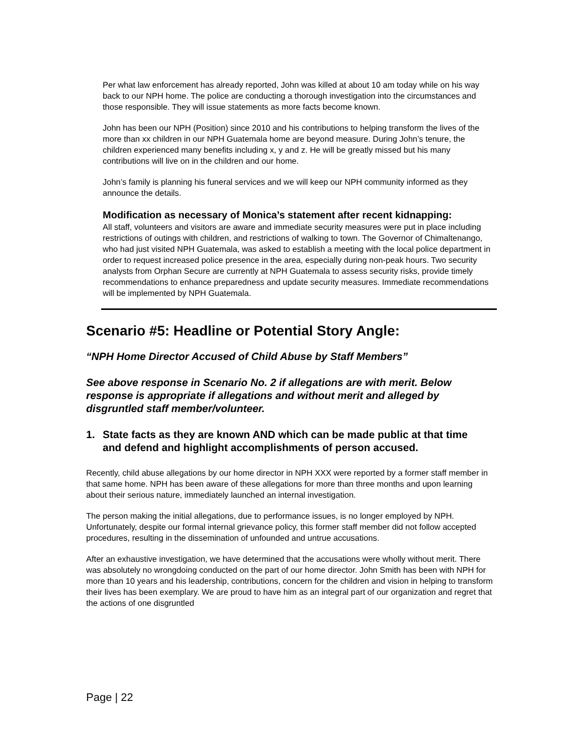Per what law enforcement has already reported, John was killed at about 10 am today while on his way back to our NPH home. The police are conducting a thorough investigation into the circumstances and those responsible. They will issue statements as more facts become known.
John has been our NPH (Position) since 2010 and his contributions to helping transform the lives of the more than xx children in our NPH Guatemala home are beyond measure. During John’s tenure, the children experienced many benefits including x, y and z. He will be greatly missed but his many contributions will live on in the children and our home.
John’s family is planning his funeral services and we will keep our NPH community informed as they announce the details.
Modification as necessary of Monica’s statement after recent kidnapping:
All staff, volunteers and visitors are aware and immediate security measures were put in place including restrictions of outings with children, and restrictions of walking to town. The Governor of Chimaltenango, who had just visited NPH Guatemala, was asked to establish a meeting with the local police department in order to request increased police presence in the area, especially during non-peak hours. Two security analysts from Orphan Secure are currently at NPH Guatemala to assess security risks, provide timely recommendations to enhance preparedness and update security measures. Immediate recommendations will be implemented by NPH Guatemala.
Scenario #5: Headline or Potential Story Angle:
“NPH Home Director Accused of Child Abuse by Staff Members”
See above response in Scenario No. 2 if allegations are with merit. Below response is appropriate if allegations and without merit and alleged by disgruntled staff member/volunteer.
1. State facts as they are known AND which can be made public at that time and defend and highlight accomplishments of person accused.
Recently, child abuse allegations by our home director in NPH XXX were reported by a former staff member in that same home. NPH has been aware of these allegations for more than three months and upon learning about their serious nature, immediately launched an internal investigation.
The person making the initial allegations, due to performance issues, is no longer employed by NPH. Unfortunately, despite our formal internal grievance policy, this former staff member did not follow accepted procedures, resulting in the dissemination of unfounded and untrue accusations.
After an exhaustive investigation, we have determined that the accusations were wholly without merit. There was absolutely no wrongdoing conducted on the part of our home director. John Smith has been with NPH for more than 10 years and his leadership, contributions, concern for the children and vision in helping to transform their lives has been exemplary. We are proud to have him as an integral part of our organization and regret that the actions of one disgruntled
Page | 22